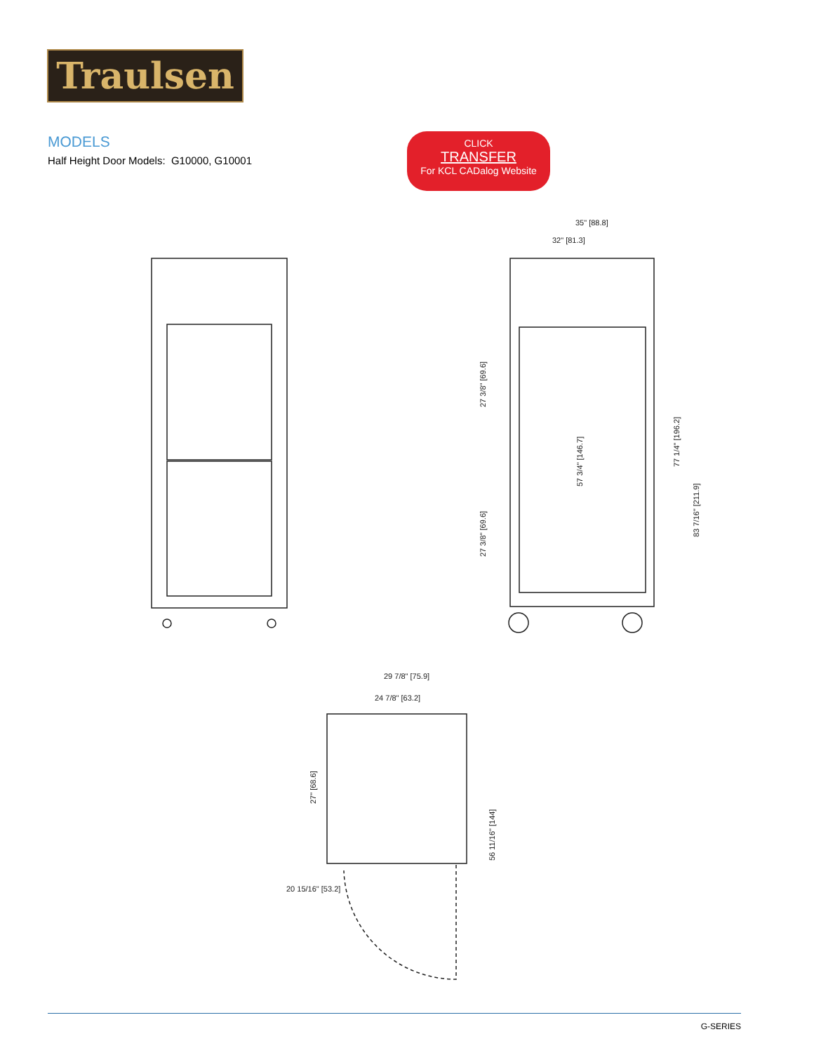Traulsen
MODELS
Half Height Door Models: G10000, G10001
CLICK
TRANSFER
For KCL CADalog Website
35" [88.8]
32" [81.3]
29 7/8" [75.9]
24 7/8" [63.2]
20 15/16" [53.2]
27 3/8" [69.6]
27 3/8" [69.6]
57 3/4" [146.7]
77 1/4" [196.2]
83 7/16" [211.9]
27" [68.6]
56 11/16" [144]
G-SERIES